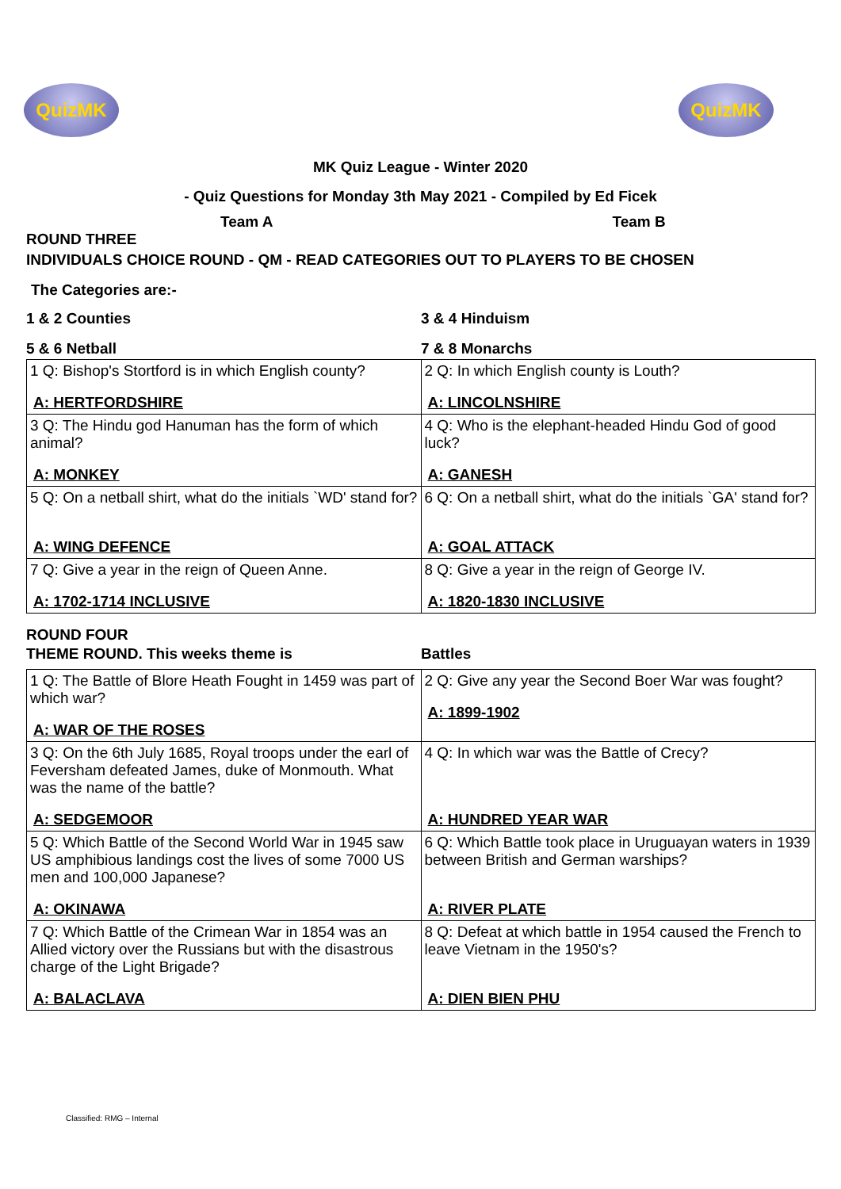QuizMK QuizMK
MK Quiz League - Winter 2020
- Quiz Questions for Monday 3th May 2021 - Compiled by Ed Ficek
Team A Team B
ROUND THREE
INDIVIDUALS CHOICE ROUND - QM - READ CATEGORIES OUT TO PLAYERS TO BE CHOSEN
The Categories are:-
| 1 & 2 Counties | 3 & 4 Hinduism |
| 5 & 6 Netball | 7 & 8 Monarchs |
| 1 Q: Bishop's Stortford is in which English county? A: HERTFORDSHIRE | 2 Q: In which English county is Louth? A: LINCOLNSHIRE |
| 3 Q: The Hindu god Hanuman has the form of which animal? A: MONKEY | 4 Q: Who is the elephant-headed Hindu God of good luck? A: GANESH |
| 5 Q: On a netball shirt, what do the initials `WD' stand for? A: WING DEFENCE | 6 Q: On a netball shirt, what do the initials `GA' stand for? A: GOAL ATTACK |
| 7 Q: Give a year in the reign of Queen Anne. A: 1702-1714 INCLUSIVE | 8 Q: Give a year in the reign of George IV. A: 1820-1830 INCLUSIVE |
ROUND FOUR
| THEME ROUND. This weeks theme is | Battles |
| 1 Q: The Battle of Blore Heath Fought in 1459 was part of which war? A: WAR OF THE ROSES | 2 Q: Give any year the Second Boer War was fought? A: 1899-1902 |
| 3 Q: On the 6th July 1685, Royal troops under the earl of Feversham defeated James, duke of Monmouth. What was the name of the battle? A: SEDGEMOOR | 4 Q: In which war was the Battle of Crecy? A: HUNDRED YEAR WAR |
| 5 Q: Which Battle of the Second World War in 1945 saw US amphibious landings cost the lives of some 7000 US men and 100,000 Japanese? A: OKINAWA | 6 Q: Which Battle took place in Uruguayan waters in 1939 between British and German warships? A: RIVER PLATE |
| 7 Q: Which Battle of the Crimean War in 1854 was an Allied victory over the Russians but with the disastrous charge of the Light Brigade? A: BALACLAVA | 8 Q: Defeat at which battle in 1954 caused the French to leave Vietnam in the 1950's? A: DIEN BIEN PHU |
Classified: RMG – Internal